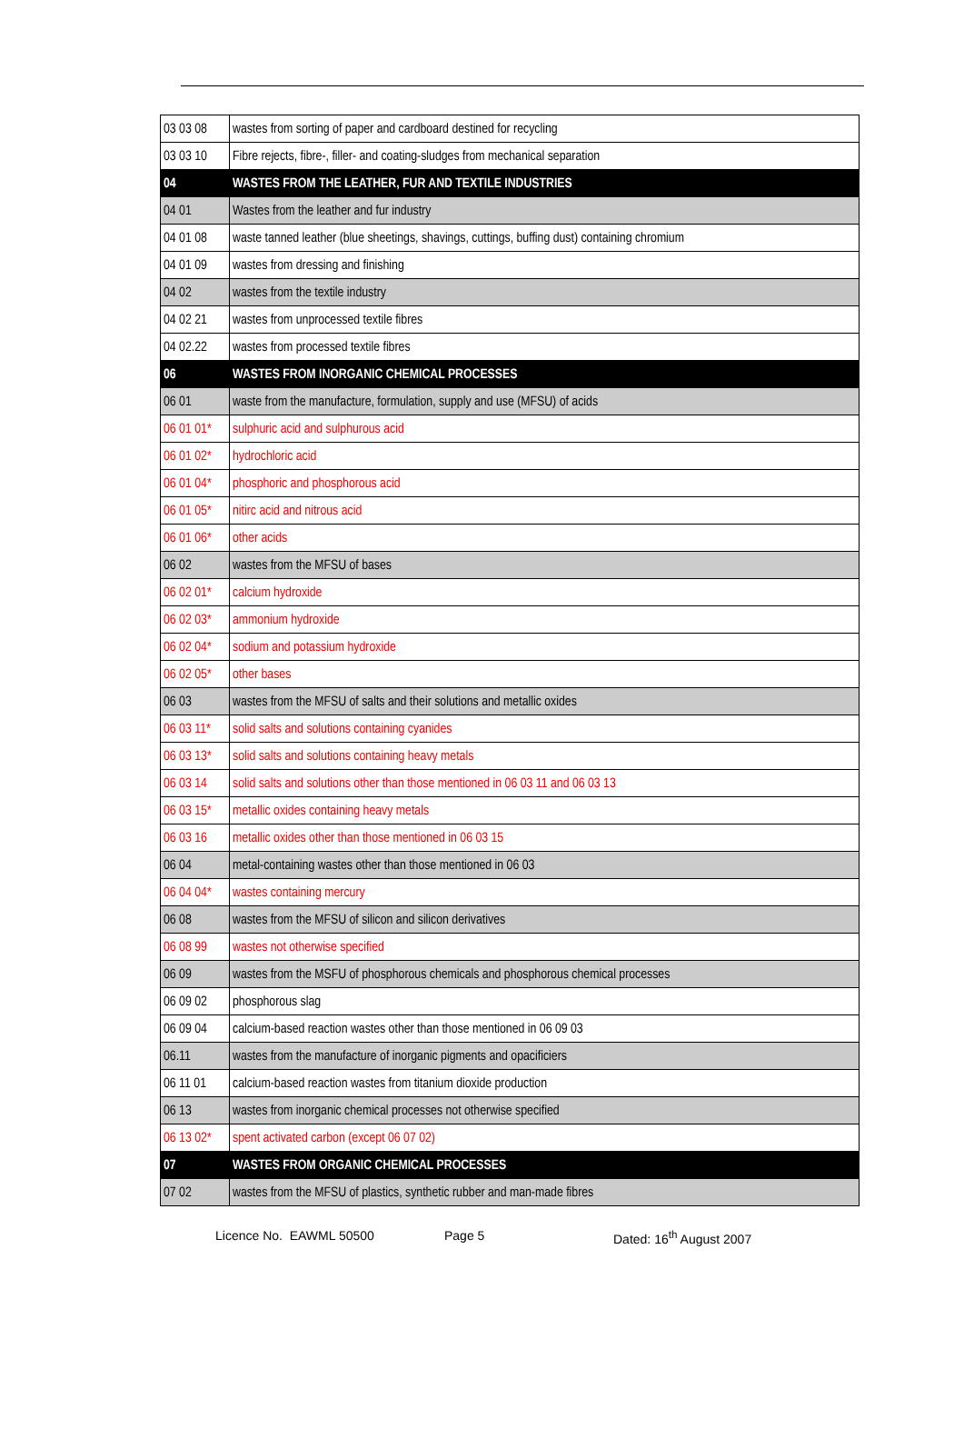| 03 03 08 | wastes from sorting of paper and cardboard destined for recycling |
| 03 03 10 | Fibre rejects, fibre-, filler- and coating-sludges from mechanical separation |
| 04 | WASTES FROM THE LEATHER, FUR AND TEXTILE INDUSTRIES |
| 04 01 | Wastes from the leather and fur industry |
| 04 01 08 | waste tanned leather (blue sheetings, shavings, cuttings, buffing dust) containing chromium |
| 04 01 09 | wastes from dressing and finishing |
| 04 02 | wastes from the textile industry |
| 04 02 21 | wastes from unprocessed textile fibres |
| 04 02.22 | wastes from processed textile fibres |
| 06 | WASTES FROM INORGANIC CHEMICAL PROCESSES |
| 06 01 | waste from the manufacture, formulation, supply and use (MFSU) of acids |
| 06 01 01* | sulphuric acid and sulphurous acid |
| 06 01 02* | hydrochloric acid |
| 06 01 04* | phosphoric and phosphorous acid |
| 06 01 05* | nitirc acid and nitrous acid |
| 06 01 06* | other acids |
| 06 02 | wastes from the MFSU of bases |
| 06 02 01* | calcium hydroxide |
| 06 02 03* | ammonium hydroxide |
| 06 02 04* | sodium and potassium hydroxide |
| 06 02 05* | other bases |
| 06 03 | wastes from the MFSU of salts and their solutions and metallic oxides |
| 06 03 11* | solid salts and solutions containing cyanides |
| 06 03 13* | solid salts and solutions containing heavy metals |
| 06 03 14 | solid salts and solutions other than those mentioned in 06 03 11 and 06 03 13 |
| 06 03 15* | metallic oxides containing heavy metals |
| 06 03 16 | metallic oxides other than those mentioned in 06 03 15 |
| 06 04 | metal-containing wastes other than those mentioned in 06 03 |
| 06 04 04* | wastes containing mercury |
| 06 08 | wastes from the MFSU of silicon and silicon derivatives |
| 06 08 99 | wastes not otherwise specified |
| 06 09 | wastes from the MSFU of phosphorous chemicals and phosphorous chemical processes |
| 06 09 02 | phosphorous slag |
| 06 09 04 | calcium-based reaction wastes other than those mentioned in 06 09 03 |
| 06.11 | wastes from the manufacture of inorganic pigments and opacificiers |
| 06 11 01 | calcium-based reaction wastes from titanium dioxide production |
| 06 13 | wastes from inorganic chemical processes not otherwise specified |
| 06 13 02* | spent activated carbon (except 06 07 02) |
| 07 | WASTES FROM ORGANIC CHEMICAL PROCESSES |
| 07 02 | wastes from the MFSU of plastics, synthetic rubber and man-made fibres |
Licence No. EAWML 50500 Page 5 Dated: 16<sup>th</sup> August 2007